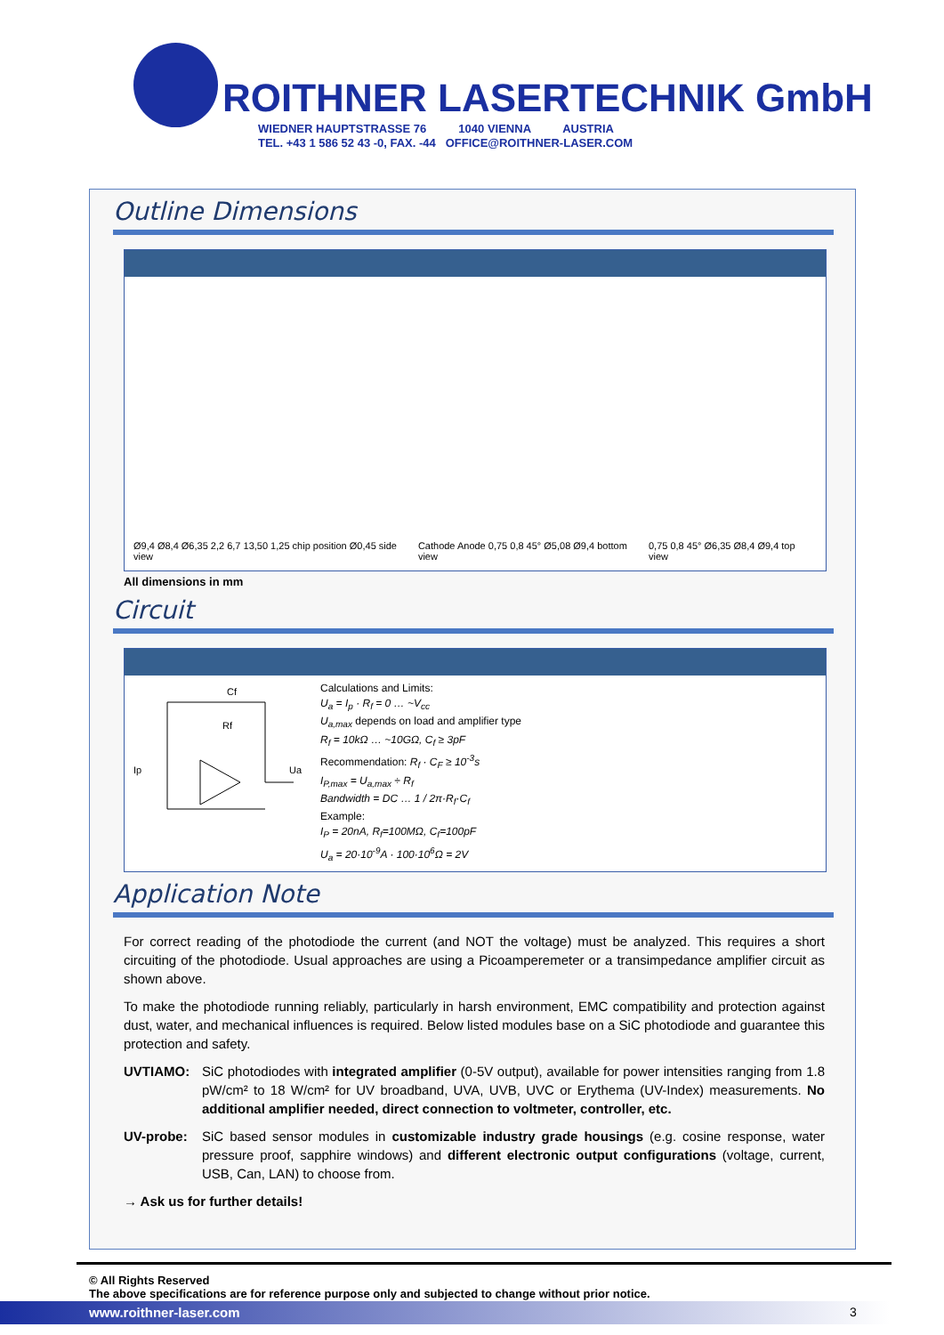ROITHNER LASERTECHNIK GmbH
WIEDNER HAUPTSTRASSE 76 1040 VIENNA AUSTRIA
TEL. +43 1 586 52 43 -0, FAX. -44 OFFICE@ROITHNER-LASER.COM
Outline Dimensions
Ø9,4 Ø8,4 Ø6,35 2,2 6,7 13,50 1,25 chip position Ø0,45 side view Cathode Anode 0,75 0,8 45° Ø5,08 Ø9,4 bottom view 0,75 0,8 45° Ø6,35 Ø8,4 Ø9,4 top view
All dimensions in mm
Circuit
Cf
Rf
Ip
Ua
Calculations and Limits:
U<sub>a</sub> = I<sub>p</sub> · R<sub>f</sub> = 0 … ~V<sub>cc</sub>
U<sub>a,max</sub> depends on load and amplifier type
R<sub>f</sub> = 10kΩ … ~10GΩ, C<sub>f</sub> ≥ 3pF
Recommendation: R<sub>f</sub> · C<sub>F</sub> ≥ 10<sup>-3</sup>s
I<sub>P,max</sub> = U<sub>a,max</sub> ÷ R<sub>f</sub>
Bandwidth = DC … 1 / 2π·R<sub>f</sub>·C<sub>f</sub>
Example:
I<sub>P</sub> = 20nA, R<sub>f</sub>=100MΩ, C<sub>f</sub>=100pF
U<sub>a</sub> = 20·10<sup>-9</sup>A · 100·10<sup>6</sup>Ω = 2V
Application Note
For correct reading of the photodiode the current (and NOT the voltage) must be analyzed. This requires a short circuiting of the photodiode. Usual approaches are using a Picoamperemeter or a transimpedance amplifier circuit as shown above.
To make the photodiode running reliably, particularly in harsh environment, EMC compatibility and protection against dust, water, and mechanical influences is required. Below listed modules base on a SiC photodiode and guarantee this protection and safety.
UVTIAMO: SiC photodiodes with integrated amplifier (0-5V output), available for power intensities ranging from 1.8 pW/cm² to 18 W/cm² for UV broadband, UVA, UVB, UVC or Erythema (UV-Index) measurements. No additional amplifier needed, direct connection to voltmeter, controller, etc.
UV-probe: SiC based sensor modules in customizable industry grade housings (e.g. cosine response, water pressure proof, sapphire windows) and different electronic output configurations (voltage, current, USB, Can, LAN) to choose from.
→ Ask us for further details!
© All Rights Reserved
The above specifications are for reference purpose only and subjected to change without prior notice.
www.roithner-laser.com 3